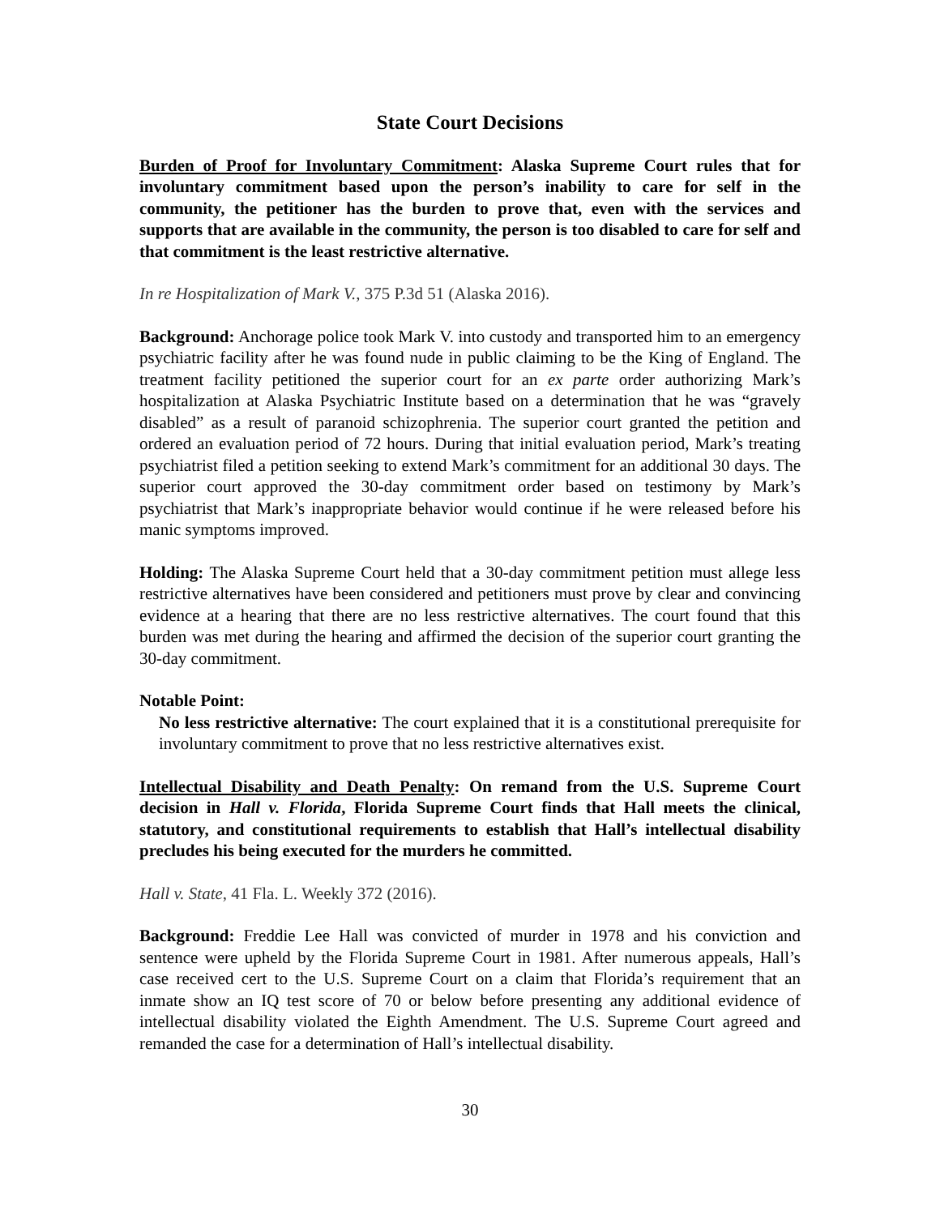State Court Decisions
Burden of Proof for Involuntary Commitment: Alaska Supreme Court rules that for involuntary commitment based upon the person’s inability to care for self in the community, the petitioner has the burden to prove that, even with the services and supports that are available in the community, the person is too disabled to care for self and that commitment is the least restrictive alternative.
In re Hospitalization of Mark V., 375 P.3d 51 (Alaska 2016).
Background: Anchorage police took Mark V. into custody and transported him to an emergency psychiatric facility after he was found nude in public claiming to be the King of England. The treatment facility petitioned the superior court for an ex parte order authorizing Mark’s hospitalization at Alaska Psychiatric Institute based on a determination that he was “gravely disabled” as a result of paranoid schizophrenia. The superior court granted the petition and ordered an evaluation period of 72 hours. During that initial evaluation period, Mark’s treating psychiatrist filed a petition seeking to extend Mark’s commitment for an additional 30 days. The superior court approved the 30-day commitment order based on testimony by Mark’s psychiatrist that Mark’s inappropriate behavior would continue if he were released before his manic symptoms improved.
Holding: The Alaska Supreme Court held that a 30-day commitment petition must allege less restrictive alternatives have been considered and petitioners must prove by clear and convincing evidence at a hearing that there are no less restrictive alternatives. The court found that this burden was met during the hearing and affirmed the decision of the superior court granting the 30-day commitment.
Notable Point:
No less restrictive alternative: The court explained that it is a constitutional prerequisite for involuntary commitment to prove that no less restrictive alternatives exist.
Intellectual Disability and Death Penalty: On remand from the U.S. Supreme Court decision in Hall v. Florida, Florida Supreme Court finds that Hall meets the clinical, statutory, and constitutional requirements to establish that Hall’s intellectual disability precludes his being executed for the murders he committed.
Hall v. State, 41 Fla. L. Weekly 372 (2016).
Background: Freddie Lee Hall was convicted of murder in 1978 and his conviction and sentence were upheld by the Florida Supreme Court in 1981. After numerous appeals, Hall’s case received cert to the U.S. Supreme Court on a claim that Florida’s requirement that an inmate show an IQ test score of 70 or below before presenting any additional evidence of intellectual disability violated the Eighth Amendment. The U.S. Supreme Court agreed and remanded the case for a determination of Hall’s intellectual disability.
30